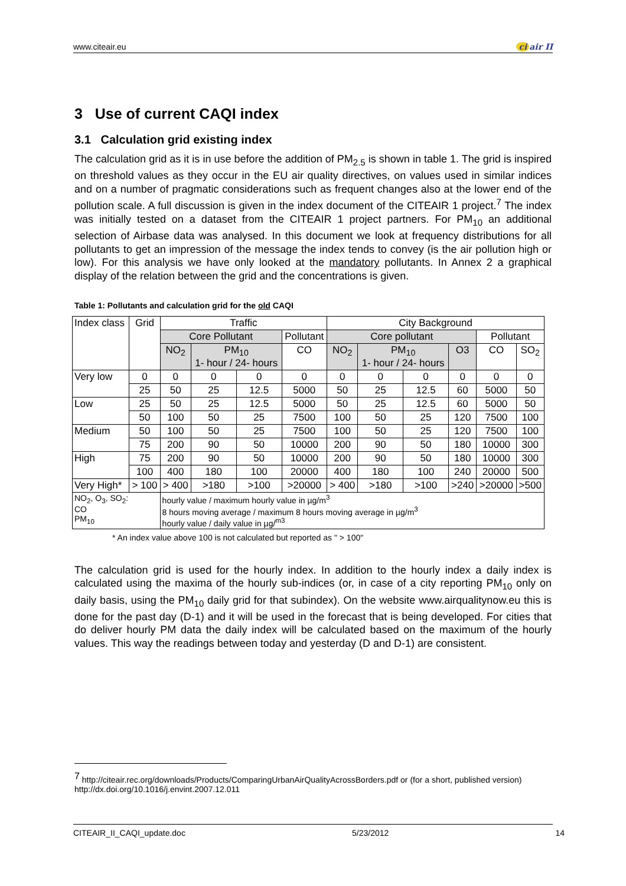www.citeair.eu ci air II
3 Use of current CAQI index
3.1 Calculation grid existing index
The calculation grid as it is in use before the addition of PM<sub>2.5</sub> is shown in table 1. The grid is inspired on threshold values as they occur in the EU air quality directives, on values used in similar indices and on a number of pragmatic considerations such as frequent changes also at the lower end of the pollution scale. A full discussion is given in the index document of the CITEAIR 1 project.<sup>7</sup> The index was initially tested on a dataset from the CITEAIR 1 project partners. For PM<sub>10</sub> an additional selection of Airbase data was analysed. In this document we look at frequency distributions for all pollutants to get an impression of the message the index tends to convey (is the air pollution high or low). For this analysis we have only looked at the mandatory pollutants. In Annex 2 a graphical display of the relation between the grid and the concentrations is given.
Table 1: Pollutants and calculation grid for the old CAQI
| Index class | Grid | Traffic | | | | City Background | | | | | |
| | | Core Pollutant | | | Pollutant | Core pollutant | | | | Pollutant | |
| | | NO<sub>2</sub> | PM<sub>10</sub> 1- hour / 24- hours | | CO | NO<sub>2</sub> | PM<sub>10</sub> 1- hour / 24- hours | | O3 | CO | SO<sub>2</sub> |
| Very low | 0 | 0 | 0 | 0 | 0 | 0 | 0 | 0 | 0 | 0 | 0 |
| | 25 | 50 | 25 | 12.5 | 5000 | 50 | 25 | 12.5 | 60 | 5000 | 50 |
| Low | 25 | 50 | 25 | 12.5 | 5000 | 50 | 25 | 12.5 | 60 | 5000 | 50 |
| | 50 | 100 | 50 | 25 | 7500 | 100 | 50 | 25 | 120 | 7500 | 100 |
| Medium | 50 | 100 | 50 | 25 | 7500 | 100 | 50 | 25 | 120 | 7500 | 100 |
| | 75 | 200 | 90 | 50 | 10000 | 200 | 90 | 50 | 180 | 10000 | 300 |
| High | 75 | 200 | 90 | 50 | 10000 | 200 | 90 | 50 | 180 | 10000 | 300 |
| | 100 | 400 | 180 | 100 | 20000 | 400 | 180 | 100 | 240 | 20000 | 500 |
| Very High* | > 100 | > 400 | >180 | >100 | >20000 | > 400 | >180 | >100 | >240 | >20000 | >500 |
| NO<sub>2</sub>, O<sub>3</sub>, SO<sub>2</sub>: CO PM<sub>10</sub> | | hourly value / maximum hourly value in µg/m<sup>3</sup> 8 hours moving average / maximum 8 hours moving average in µg/m<sup>3</sup> hourly value / daily value in µg/<sup>m3</sup> | | | | | | | | | |
* An index value above 100 is not calculated but reported as " > 100"
The calculation grid is used for the hourly index. In addition to the hourly index a daily index is calculated using the maxima of the hourly sub-indices (or, in case of a city reporting PM<sub>10</sub> only on daily basis, using the PM<sub>10</sub> daily grid for that subindex). On the website www.airqualitynow.eu this is done for the past day (D-1) and it will be used in the forecast that is being developed. For cities that do deliver hourly PM data the daily index will be calculated based on the maximum of the hourly values. This way the readings between today and yesterday (D and D-1) are consistent.
<sup>7</sup> http://citeair.rec.org/downloads/Products/ComparingUrbanAirQualityAcrossBorders.pdf or (for a short, published version) http://dx.doi.org/10.1016/j.envint.2007.12.011
CITEAIR_II_CAQI_update.doc 5/23/2012 14